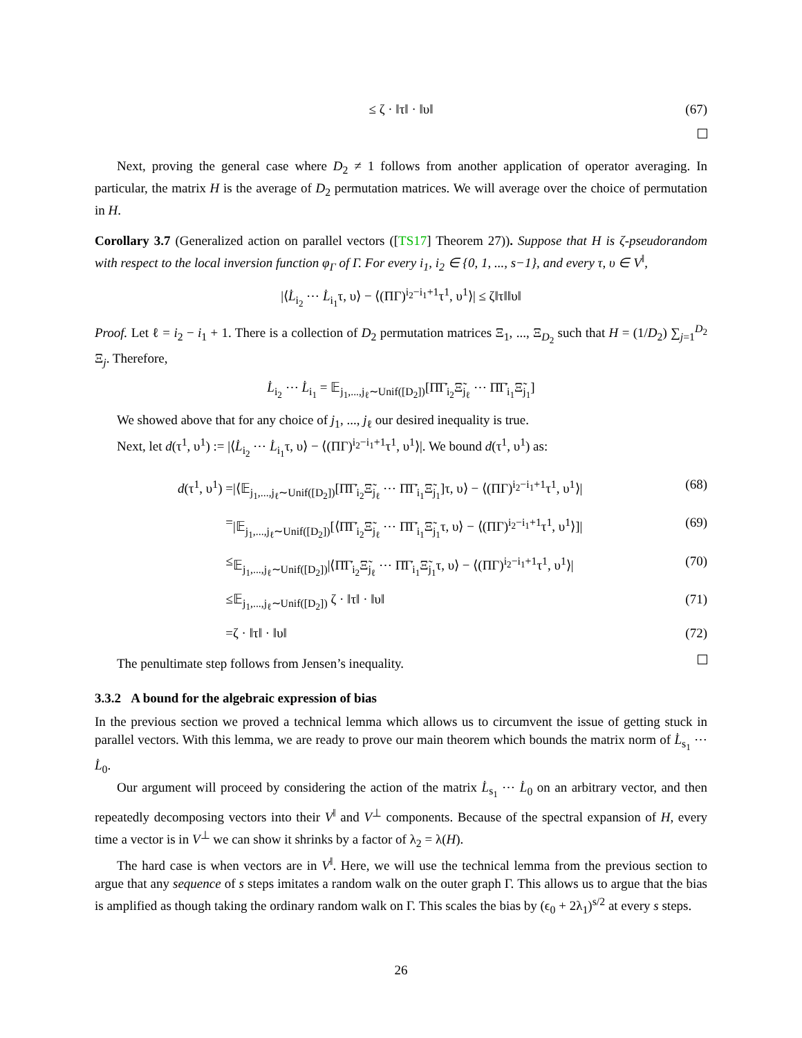≤ ζ · ‖τ‖ · ‖υ‖ (67)
Next, proving the general case where D<sub>2</sub> ≠ 1 follows from another application of operator averaging. In particular, the matrix H is the average of D<sub>2</sub> permutation matrices. We will average over the choice of permutation in H.
Corollary 3.7 (Generalized action on parallel vectors ([TS17] Theorem 27)). Suppose that H is ζ-pseudorandom with respect to the local inversion function φ<sub>Γ</sub> of Γ. For every i<sub>1</sub>, i<sub>2</sub> ∈ {0, 1, ..., s−1}, and every τ, υ ∈ V<sup>‖</sup>,
|⟨L̇<sub>i<sub>2</sub></sub> ⋯ L̇<sub>i<sub>1</sub></sub>τ, υ⟩ − ⟨(ΠΓ)<sup>i<sub>2</sub>−i<sub>1</sub>+1</sup>τ<sup>1</sup>, υ<sup>1</sup>⟩| ≤ ζ‖τ‖‖υ‖
Proof. Let ℓ = i<sub>2</sub> − i<sub>1</sub> + 1. There is a collection of D<sub>2</sub> permutation matrices Ξ<sub>1</sub>, ..., Ξ<sub>D<sub>2</sub></sub> such that H = (1/D<sub>2</sub>) ∑<sub>j=1</sub><sup>D<sub>2</sub></sup> Ξ<sub>j</sub>. Therefore,
L̇<sub>i<sub>2</sub></sub> ⋯ L̇<sub>i<sub>1</sub></sub> = 𝔼<sub>j<sub>1</sub>,...,j<sub>ℓ</sub>∼Unif([D<sub>2</sub>])</sub>[Π̇Γ̇<sub>i<sub>2</sub></sub>Ξ̃<sub>j<sub>ℓ</sub></sub> ⋯ Π̇Γ̇<sub>i<sub>1</sub></sub>Ξ̃<sub>j<sub>1</sub></sub>]
We showed above that for any choice of j<sub>1</sub>, ..., j<sub>ℓ</sub> our desired inequality is true.
Next, let d(τ<sup>1</sup>, υ<sup>1</sup>) := |⟨L̇<sub>i<sub>2</sub></sub> ⋯ L̇<sub>i<sub>1</sub></sub>τ, υ⟩ − ⟨(ΠΓ)<sup>i<sub>2</sub>−i<sub>1</sub>+1</sup>τ<sup>1</sup>, υ<sup>1</sup>⟩|. We bound d(τ<sup>1</sup>, υ<sup>1</sup>) as:
d(τ<sup>1</sup>, υ<sup>1</sup>) = |⟨𝔼<sub>j<sub>1</sub>,...,j<sub>ℓ</sub>∼Unif([D<sub>2</sub>])</sub>[Π̇Γ̇<sub>i<sub>2</sub></sub>Ξ̃<sub>j<sub>ℓ</sub></sub> ⋯ Π̇Γ̇<sub>i<sub>1</sub></sub>Ξ̃<sub>j<sub>1</sub></sub>]τ, υ⟩ − ⟨(ΠΓ)<sup>i<sub>2</sub>−i<sub>1</sub>+1</sup>τ<sup>1</sup>, υ<sup>1</sup>⟩| (68) = |𝔼<sub>j<sub>1</sub>,...,j<sub>ℓ</sub>∼Unif([D<sub>2</sub>])</sub>[⟨Π̇Γ̇<sub>i<sub>2</sub></sub>Ξ̃<sub>j<sub>ℓ</sub></sub> ⋯ Π̇Γ̇<sub>i<sub>1</sub></sub>Ξ̃<sub>j<sub>1</sub></sub>τ, υ⟩ − ⟨(ΠΓ)<sup>i<sub>2</sub>−i<sub>1</sub>+1</sup>τ<sup>1</sup>, υ<sup>1</sup>⟩]| (69) ≤ 𝔼<sub>j<sub>1</sub>,...,j<sub>ℓ</sub>∼Unif([D<sub>2</sub>])</sub>|⟨Π̇Γ̇<sub>i<sub>2</sub></sub>Ξ̃<sub>j<sub>ℓ</sub></sub> ⋯ Π̇Γ̇<sub>i<sub>1</sub></sub>Ξ̃<sub>j<sub>1</sub></sub>τ, υ⟩ − ⟨(ΠΓ)<sup>i<sub>2</sub>−i<sub>1</sub>+1</sup>τ<sup>1</sup>, υ<sup>1</sup>⟩| (70) ≤ 𝔼<sub>j<sub>1</sub>,...,j<sub>ℓ</sub>∼Unif([D<sub>2</sub>])</sub> ζ · ‖τ‖ · ‖υ‖ (71) = ζ · ‖τ‖ · ‖υ‖ (72)
The penultimate step follows from Jensen’s inequality.
3.3.2 A bound for the algebraic expression of bias
In the previous section we proved a technical lemma which allows us to circumvent the issue of getting stuck in parallel vectors. With this lemma, we are ready to prove our main theorem which bounds the matrix norm of L̇<sub>s<sub>1</sub></sub> ⋯ L̇<sub>0</sub>.
Our argument will proceed by considering the action of the matrix L̇<sub>s<sub>1</sub></sub> ⋯ L̇<sub>0</sub> on an arbitrary vector, and then repeatedly decomposing vectors into their V<sup>‖</sup> and V<sup>⊥</sup> components. Because of the spectral expansion of H, every time a vector is in V<sup>⊥</sup> we can show it shrinks by a factor of λ<sub>2</sub> = λ(H).
The hard case is when vectors are in V<sup>‖</sup>. Here, we will use the technical lemma from the previous section to argue that any sequence of s steps imitates a random walk on the outer graph Γ. This allows us to argue that the bias is amplified as though taking the ordinary random walk on Γ. This scales the bias by (ϵ<sub>0</sub> + 2λ<sub>1</sub>)<sup>s/2</sup> at every s steps.
26